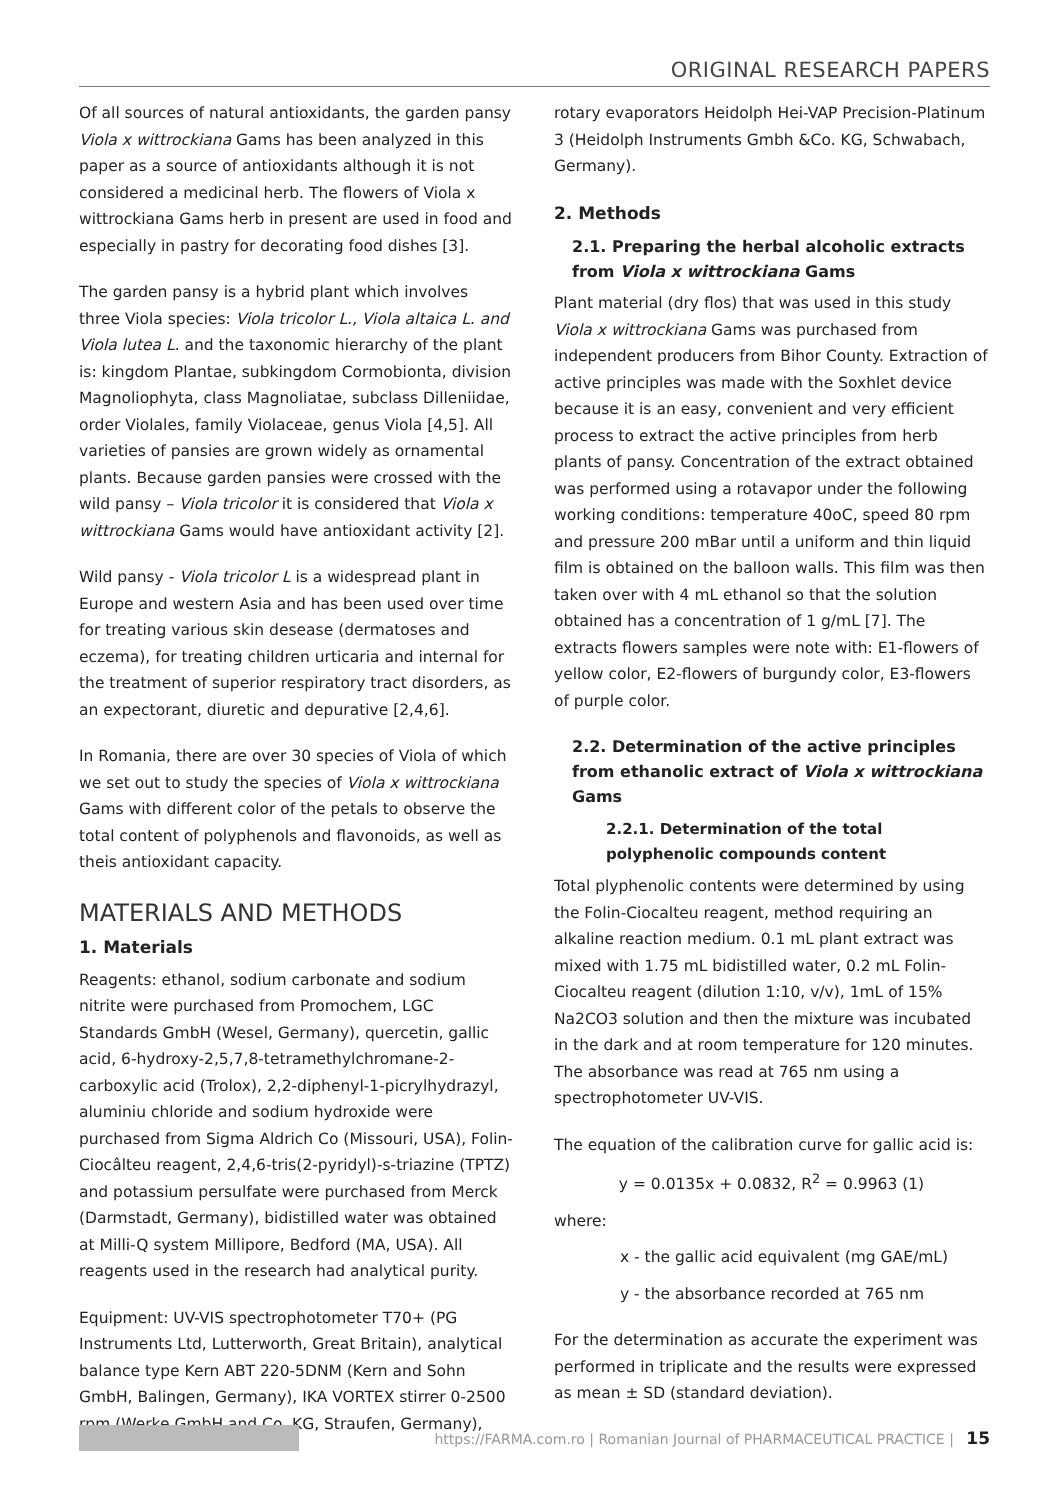ORIGINAL RESEARCH PAPERS
Of all sources of natural antioxidants, the garden pansy Viola x wittrockiana Gams has been analyzed in this paper as a source of antioxidants although it is not considered a medicinal herb. The flowers of Viola x wittrockiana Gams herb in present are used in food and especially in pastry for decorating food dishes [3].
The garden pansy is a hybrid plant which involves three Viola species: Viola tricolor L., Viola altaica L. and Viola lutea L. and the taxonomic hierarchy of the plant is: kingdom Plantae, subkingdom Cormobionta, division Magnoliophyta, class Magnoliatae, subclass Dilleniidae, order Violales, family Violaceae, genus Viola [4,5]. All varieties of pansies are grown widely as ornamental plants. Because garden pansies were crossed with the wild pansy – Viola tricolor it is considered that Viola x wittrockiana Gams would have antioxidant activity [2].
Wild pansy - Viola tricolor L is a widespread plant in Europe and western Asia and has been used over time for treating various skin desease (dermatoses and eczema), for treating children urticaria and internal for the treatment of superior respiratory tract disorders, as an expectorant, diuretic and depurative [2,4,6].
In Romania, there are over 30 species of Viola of which we set out to study the species of Viola x wittrockiana Gams with different color of the petals to observe the total content of polyphenols and flavonoids, as well as theis antioxidant capacity.
MATERIALS AND METHODS
1. Materials
Reagents: ethanol, sodium carbonate and sodium nitrite were purchased from Promochem, LGC Standards GmbH (Wesel, Germany), quercetin, gallic acid, 6-hydroxy-2,5,7,8-tetramethylchromane-2-carboxylic acid (Trolox), 2,2-diphenyl-1-picrylhydrazyl, aluminiu chloride and sodium hydroxide were purchased from Sigma Aldrich Co (Missouri, USA), Folin-Ciocâlteu reagent, 2,4,6-tris(2-pyridyl)-s-triazine (TPTZ) and potassium persulfate were purchased from Merck (Darmstadt, Germany), bidistilled water was obtained at Milli-Q system Millipore, Bedford (MA, USA). All reagents used in the research had analytical purity.
Equipment: UV-VIS spectrophotometer T70+ (PG Instruments Ltd, Lutterworth, Great Britain), analytical balance type Kern ABT 220-5DNM (Kern and Sohn GmbH, Balingen, Germany), IKA VORTEX stirrer 0-2500 rpm (Werke GmbH and Co. KG, Straufen, Germany),
rotary evaporators Heidolph Hei-VAP Precision-Platinum 3 (Heidolph Instruments Gmbh &Co. KG, Schwabach, Germany).
2. Methods
2.1. Preparing the herbal alcoholic extracts from Viola x wittrockiana Gams
Plant material (dry flos) that was used in this study Viola x wittrockiana Gams was purchased from independent producers from Bihor County. Extraction of active principles was made with the Soxhlet device because it is an easy, convenient and very efficient process to extract the active principles from herb plants of pansy. Concentration of the extract obtained was performed using a rotavapor under the following working conditions: temperature 40oC, speed 80 rpm and pressure 200 mBar until a uniform and thin liquid film is obtained on the balloon walls. This film was then taken over with 4 mL ethanol so that the solution obtained has a concentration of 1 g/mL [7]. The extracts flowers samples were note with: E1-flowers of yellow color, E2-flowers of burgundy color, E3-flowers of purple color.
2.2. Determination of the active principles from ethanolic extract of Viola x wittrockiana Gams
2.2.1. Determination of the total polyphenolic compounds content
Total plyphenolic contents were determined by using the Folin-Ciocalteu reagent, method requiring an alkaline reaction medium. 0.1 mL plant extract was mixed with 1.75 mL bidistilled water, 0.2 mL Folin-Ciocalteu reagent (dilution 1:10, v/v), 1mL of 15% Na2CO3 solution and then the mixture was incubated in the dark and at room temperature for 120 minutes. The absorbance was read at 765 nm using a spectrophotometer UV-VIS.
The equation of the calibration curve for gallic acid is:
y = 0.0135x + 0.0832, R<sup>2</sup> = 0.9963 (1)
where:
x - the gallic acid equivalent (mg GAE/mL)
y - the absorbance recorded at 765 nm
For the determination as accurate the experiment was performed in triplicate and the results were expressed as mean ± SD (standard deviation).
https://FARMA.com.ro | Romanian Journal of PHARMACEUTICAL PRACTICE | 15